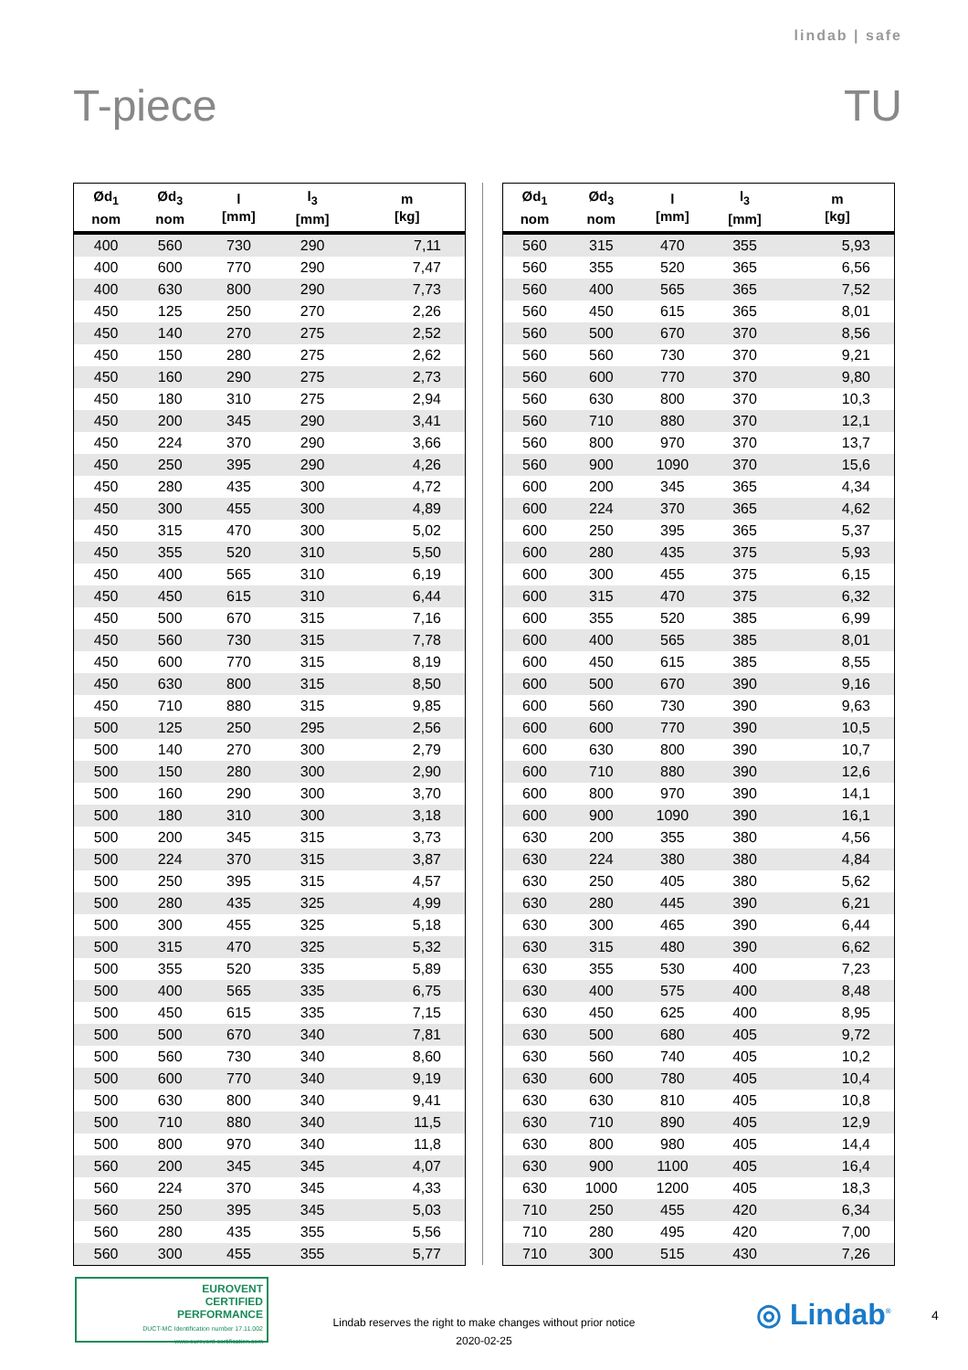lindab | safe
T-piece TU
| Ød<sub>1</sub> nom | Ød<sub>3</sub> nom | l [mm] | l<sub>3</sub> [mm] | m [kg] |
| --- | --- | --- | --- | --- |
| 400 | 560 | 730 | 290 | 7,11 |
| 400 | 600 | 770 | 290 | 7,47 |
| 400 | 630 | 800 | 290 | 7,73 |
| 450 | 125 | 250 | 270 | 2,26 |
| 450 | 140 | 270 | 275 | 2,52 |
| 450 | 150 | 280 | 275 | 2,62 |
| 450 | 160 | 290 | 275 | 2,73 |
| 450 | 180 | 310 | 275 | 2,94 |
| 450 | 200 | 345 | 290 | 3,41 |
| 450 | 224 | 370 | 290 | 3,66 |
| 450 | 250 | 395 | 290 | 4,26 |
| 450 | 280 | 435 | 300 | 4,72 |
| 450 | 300 | 455 | 300 | 4,89 |
| 450 | 315 | 470 | 300 | 5,02 |
| 450 | 355 | 520 | 310 | 5,50 |
| 450 | 400 | 565 | 310 | 6,19 |
| 450 | 450 | 615 | 310 | 6,44 |
| 450 | 500 | 670 | 315 | 7,16 |
| 450 | 560 | 730 | 315 | 7,78 |
| 450 | 600 | 770 | 315 | 8,19 |
| 450 | 630 | 800 | 315 | 8,50 |
| 450 | 710 | 880 | 315 | 9,85 |
| 500 | 125 | 250 | 295 | 2,56 |
| 500 | 140 | 270 | 300 | 2,79 |
| 500 | 150 | 280 | 300 | 2,90 |
| 500 | 160 | 290 | 300 | 3,70 |
| 500 | 180 | 310 | 300 | 3,18 |
| 500 | 200 | 345 | 315 | 3,73 |
| 500 | 224 | 370 | 315 | 3,87 |
| 500 | 250 | 395 | 315 | 4,57 |
| 500 | 280 | 435 | 325 | 4,99 |
| 500 | 300 | 455 | 325 | 5,18 |
| 500 | 315 | 470 | 325 | 5,32 |
| 500 | 355 | 520 | 335 | 5,89 |
| 500 | 400 | 565 | 335 | 6,75 |
| 500 | 450 | 615 | 335 | 7,15 |
| 500 | 500 | 670 | 340 | 7,81 |
| 500 | 560 | 730 | 340 | 8,60 |
| 500 | 600 | 770 | 340 | 9,19 |
| 500 | 630 | 800 | 340 | 9,41 |
| 500 | 710 | 880 | 340 | 11,5 |
| 500 | 800 | 970 | 340 | 11,8 |
| 560 | 200 | 345 | 345 | 4,07 |
| 560 | 224 | 370 | 345 | 4,33 |
| 560 | 250 | 395 | 345 | 5,03 |
| 560 | 280 | 435 | 355 | 5,56 |
| 560 | 300 | 455 | 355 | 5,77 |
| Ød<sub>1</sub> nom | Ød<sub>3</sub> nom | l [mm] | l<sub>3</sub> [mm] | m [kg] |
| --- | --- | --- | --- | --- |
| 560 | 315 | 470 | 355 | 5,93 |
| 560 | 355 | 520 | 365 | 6,56 |
| 560 | 400 | 565 | 365 | 7,52 |
| 560 | 450 | 615 | 365 | 8,01 |
| 560 | 500 | 670 | 370 | 8,56 |
| 560 | 560 | 730 | 370 | 9,21 |
| 560 | 600 | 770 | 370 | 9,80 |
| 560 | 630 | 800 | 370 | 10,3 |
| 560 | 710 | 880 | 370 | 12,1 |
| 560 | 800 | 970 | 370 | 13,7 |
| 560 | 900 | 1090 | 370 | 15,6 |
| 600 | 200 | 345 | 365 | 4,34 |
| 600 | 224 | 370 | 365 | 4,62 |
| 600 | 250 | 395 | 365 | 5,37 |
| 600 | 280 | 435 | 375 | 5,93 |
| 600 | 300 | 455 | 375 | 6,15 |
| 600 | 315 | 470 | 375 | 6,32 |
| 600 | 355 | 520 | 385 | 6,99 |
| 600 | 400 | 565 | 385 | 8,01 |
| 600 | 450 | 615 | 385 | 8,55 |
| 600 | 500 | 670 | 390 | 9,16 |
| 600 | 560 | 730 | 390 | 9,63 |
| 600 | 600 | 770 | 390 | 10,5 |
| 600 | 630 | 800 | 390 | 10,7 |
| 600 | 710 | 880 | 390 | 12,6 |
| 600 | 800 | 970 | 390 | 14,1 |
| 600 | 900 | 1090 | 390 | 16,1 |
| 630 | 200 | 355 | 380 | 4,56 |
| 630 | 224 | 380 | 380 | 4,84 |
| 630 | 250 | 405 | 380 | 5,62 |
| 630 | 280 | 445 | 390 | 6,21 |
| 630 | 300 | 465 | 390 | 6,44 |
| 630 | 315 | 480 | 390 | 6,62 |
| 630 | 355 | 530 | 400 | 7,23 |
| 630 | 400 | 575 | 400 | 8,48 |
| 630 | 450 | 625 | 400 | 8,95 |
| 630 | 500 | 680 | 405 | 9,72 |
| 630 | 560 | 740 | 405 | 10,2 |
| 630 | 600 | 780 | 405 | 10,4 |
| 630 | 630 | 810 | 405 | 10,8 |
| 630 | 710 | 890 | 405 | 12,9 |
| 630 | 800 | 980 | 405 | 14,4 |
| 630 | 900 | 1100 | 405 | 16,4 |
| 630 | 1000 | 1200 | 405 | 18,3 |
| 710 | 250 | 455 | 420 | 6,34 |
| 710 | 280 | 495 | 420 | 7,00 |
| 710 | 300 | 515 | 430 | 7,26 |
EUROVENT
CERTIFIED
PERFORMANCE
DUCT-MC Identification number 17.11.002
www.eurovent-certification.com
Lindab reserves the right to make changes without prior notice
2020-02-25
◎ Lindab<sup>®</sup> 4